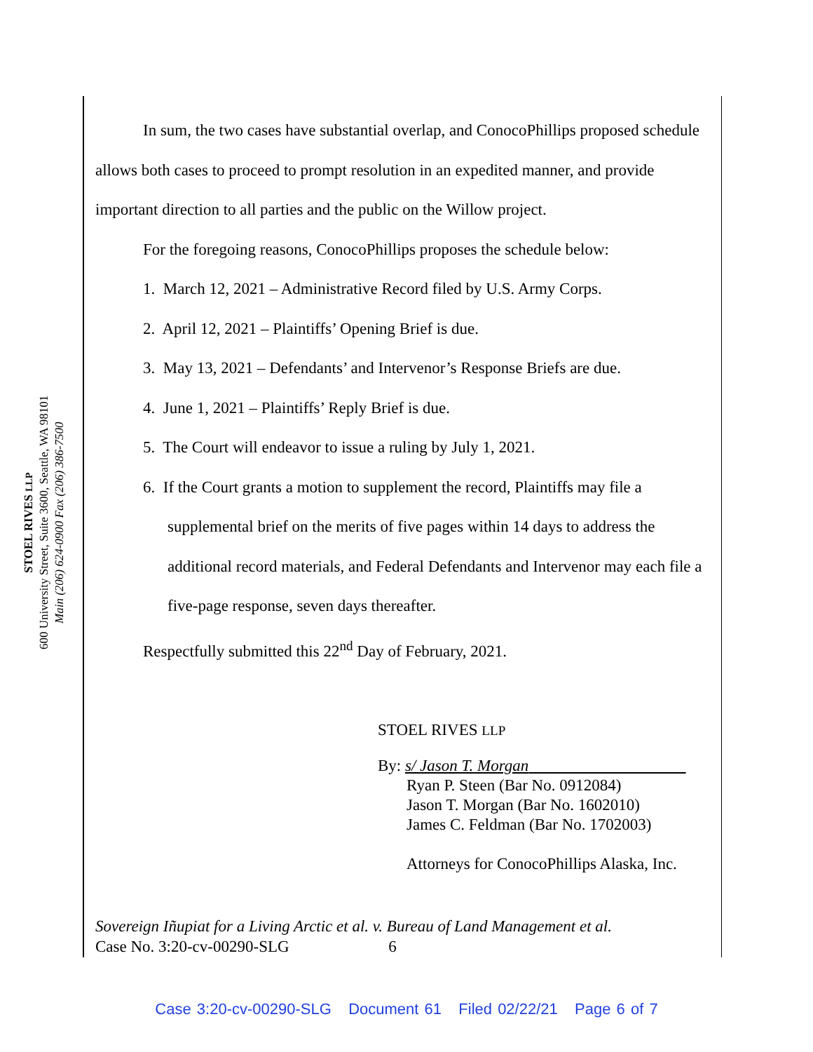STOEL RIVES LLP
600 University Street, Suite 3600, Seattle, WA 98101
Main (206) 624-0900 Fax (206) 386-7500
In sum, the two cases have substantial overlap, and ConocoPhillips proposed schedule allows both cases to proceed to prompt resolution in an expedited manner, and provide important direction to all parties and the public on the Willow project.
For the foregoing reasons, ConocoPhillips proposes the schedule below:
1. March 12, 2021 – Administrative Record filed by U.S. Army Corps.
2. April 12, 2021 – Plaintiffs’ Opening Brief is due.
3. May 13, 2021 – Defendants’ and Intervenor’s Response Briefs are due.
4. June 1, 2021 – Plaintiffs’ Reply Brief is due.
5. The Court will endeavor to issue a ruling by July 1, 2021.
6. If the Court grants a motion to supplement the record, Plaintiffs may file a supplemental brief on the merits of five pages within 14 days to address the additional record materials, and Federal Defendants and Intervenor may each file a five-page response, seven days thereafter.
Respectfully submitted this 22<sup>nd</sup> Day of February, 2021.
STOEL RIVES LLP
By: s/ Jason T. Morgan
Ryan P. Steen (Bar No. 0912084)
Jason T. Morgan (Bar No. 1602010)
James C. Feldman (Bar No. 1702003)
Attorneys for ConocoPhillips Alaska, Inc.
Sovereign Iñupiat for a Living Arctic et al. v. Bureau of Land Management et al.
Case No. 3:20-cv-00290-SLG 6
Case 3:20-cv-00290-SLG Document 61 Filed 02/22/21 Page 6 of 7